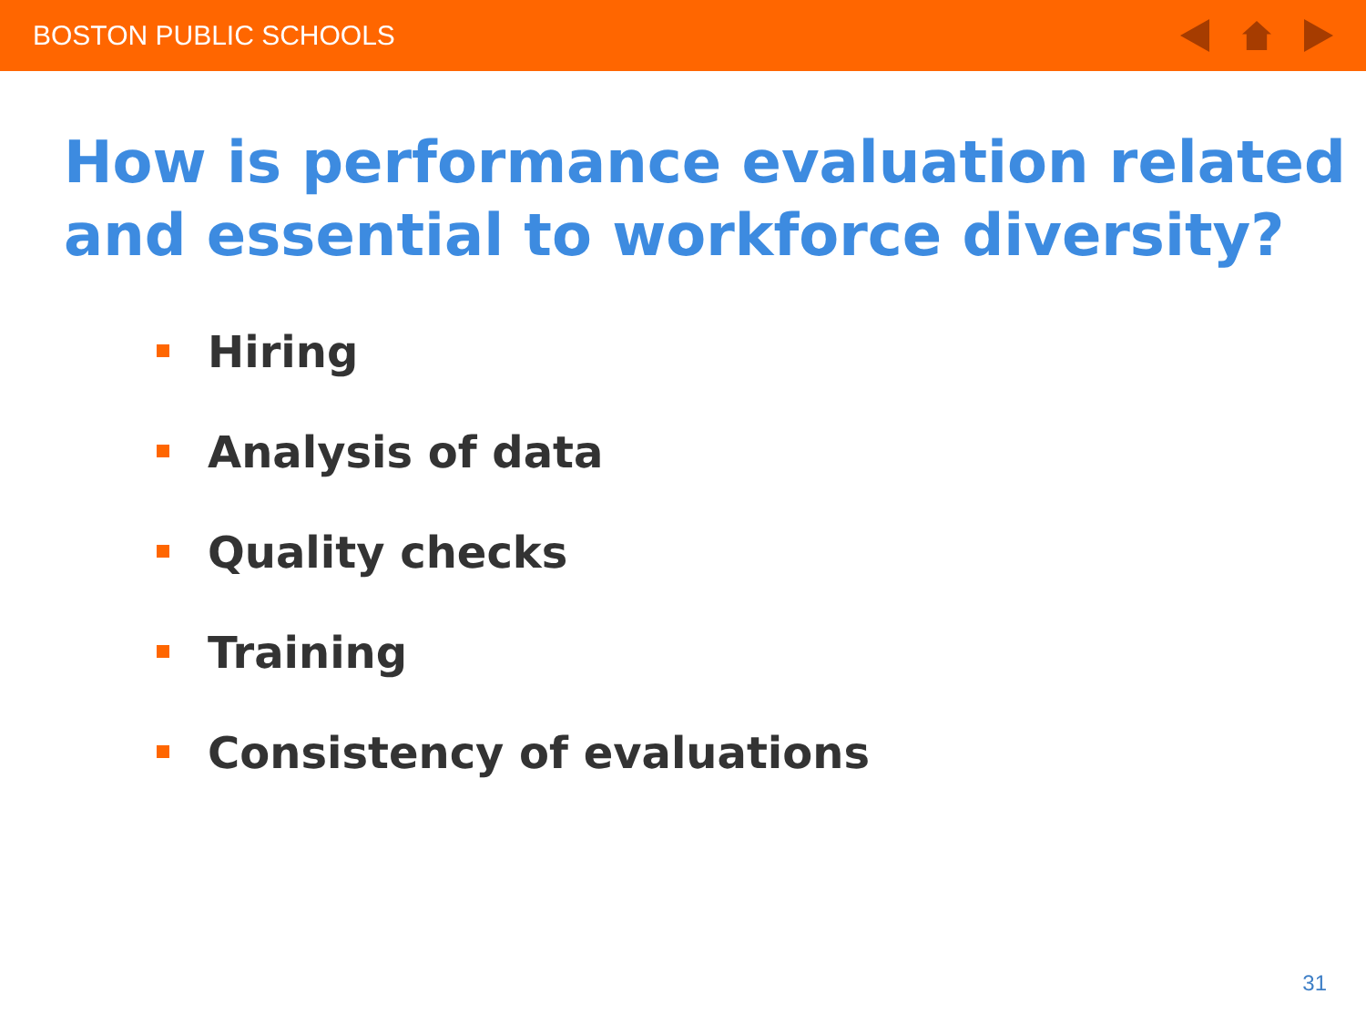BOSTON PUBLIC SCHOOLS
How is performance evaluation related and essential to workforce diversity?
Hiring
Analysis of data
Quality checks
Training
Consistency of evaluations
31